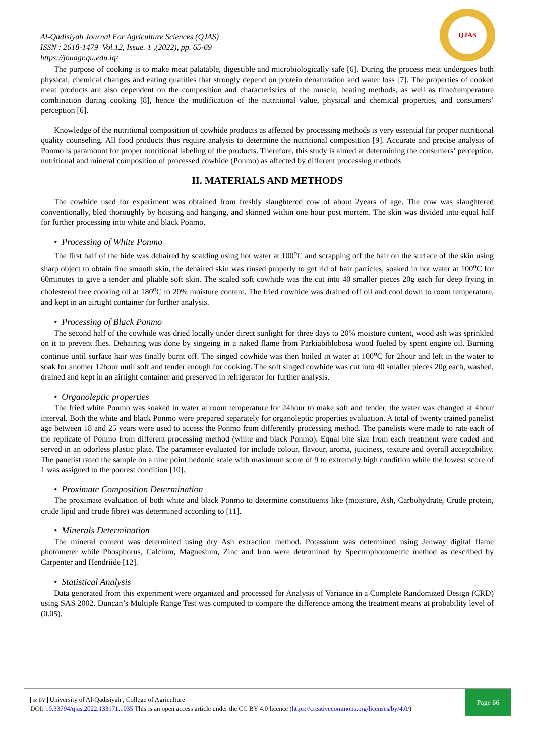Al-Qadisiyah Journal For Agriculture Sciences (QJAS)
ISSN : 2618-1479 Vol.12, Issue. 1 ,(2022), pp. 65-69
https://jouagr.qu.edu.iq/
QJAS
The purpose of cooking is to make meat palatable, digestible and microbiologically safe [6]. During the process meat undergoes both physical, chemical changes and eating qualities that strongly depend on protein denaturation and water loss [7]. The properties of cooked meat products are also dependent on the composition and characteristics of the muscle, heating methods, as well as time/temperature combination during cooking [8], hence the modification of the nutritional value, physical and chemical properties, and consumers’ perception [6].
Knowledge of the nutritional composition of cowhide products as affected by processing methods is very essential for proper nutritional quality counseling. All food products thus require analysis to determine the nutritional composition [9]. Accurate and precise analysis of Ponmo is paramount for proper nutritional labeling of the products. Therefore, this study is aimed at determining the consumers’ perception, nutritional and mineral composition of processed cowhide (Ponmo) as affected by different processing methods
II. MATERIALS AND METHODS
The cowhide used for experiment was obtained from freshly slaughtered cow of about 2years of age. The cow was slaughtered conventionally, bled thoroughly by hoisting and hanging, and skinned within one hour post mortem. The skin was divided into equal half for further processing into white and black Ponmo.
• Processing of White Ponmo
The first half of the hide was dehaired by scalding using hot water at 100<sup>o</sup>C and scrapping off the hair on the surface of the skin using sharp object to obtain fine smooth skin, the dehaired skin was rinsed properly to get rid of hair particles, soaked in hot water at 100<sup>o</sup>C for 60minutes to give a tender and pliable soft skin. The scaled soft cowhide was the cut into 40 smaller pieces 20g each for deep frying in cholesterol free cooking oil at 180<sup>o</sup>C to 20% moisture content. The fried cowhide was drained off oil and cool down to room temperature, and kept in an airtight container for further analysis.
• Processing of Black Ponmo
The second half of the cowhide was dried locally under direct sunlight for three days to 20% moisture content, wood ash was sprinkled on it to prevent flies. Dehairing was done by singeing in a naked flame from Parkiabiblobosa wood fueled by spent engine oil. Burning continue until surface hair was finally burnt off. The singed cowhide was then boiled in water at 100<sup>o</sup>C for 2hour and left in the water to soak for another 12hour until soft and tender enough for cooking. The soft singed cowhide was cut into 40 smaller pieces 20g each, washed, drained and kept in an airtight container and preserved in refrigerator for further analysis.
• Organoleptic properties
The fried white Ponmo was soaked in water at room temperature for 24hour to make soft and tender, the water was changed at 4hour interval. Both the white and black Ponmo were prepared separately for organoleptic properties evaluation. A total of twenty trained panelist age between 18 and 25 years were used to access the Ponmo from differently processing method. The panelists were made to rate each of the replicate of Ponmo from different processing method (white and black Ponmo). Equal bite size from each treatment were coded and served in an odorless plastic plate. The parameter evaluated for include colour, flavour, aroma, juiciness, texture and overall acceptability. The panelist rated the sample on a nine point hedonic scale with maximum score of 9 to extremely high condition while the lowest score of 1 was assigned to the poorest condition [10].
• Proximate Composition Determination
The proximate evaluation of both white and black Ponmo to determine constituents like (moisture, Ash, Carbohydrate, Crude protein, crude lipid and crude fibre) was determined according to [11].
• Minerals Determination
The mineral content was determined using dry Ash extraction method. Potassium was determined using Jenway digital flame photometer while Phosphorus, Calcium, Magnesium, Zinc and Iron were determined by Spectrophotometric method as described by Carpenter and Hendriide [12].
• Statistical Analysis
Data generated from this experiment were organized and processed for Analysis of Variance in a Complete Randomized Design (CRD) using SAS 2002. Duncan’s Multiple Range Test was computed to compare the difference among the treatment means at probability level of (0.05).
cc BY University of Al-Qadisiyah , College of Agriculture
DOI: 10.33794/qjas.2022.133171.1035 This is an open access article under the CC BY 4.0 licence (https://creativecommons.org/licenses/by/4.0/)
Page 66